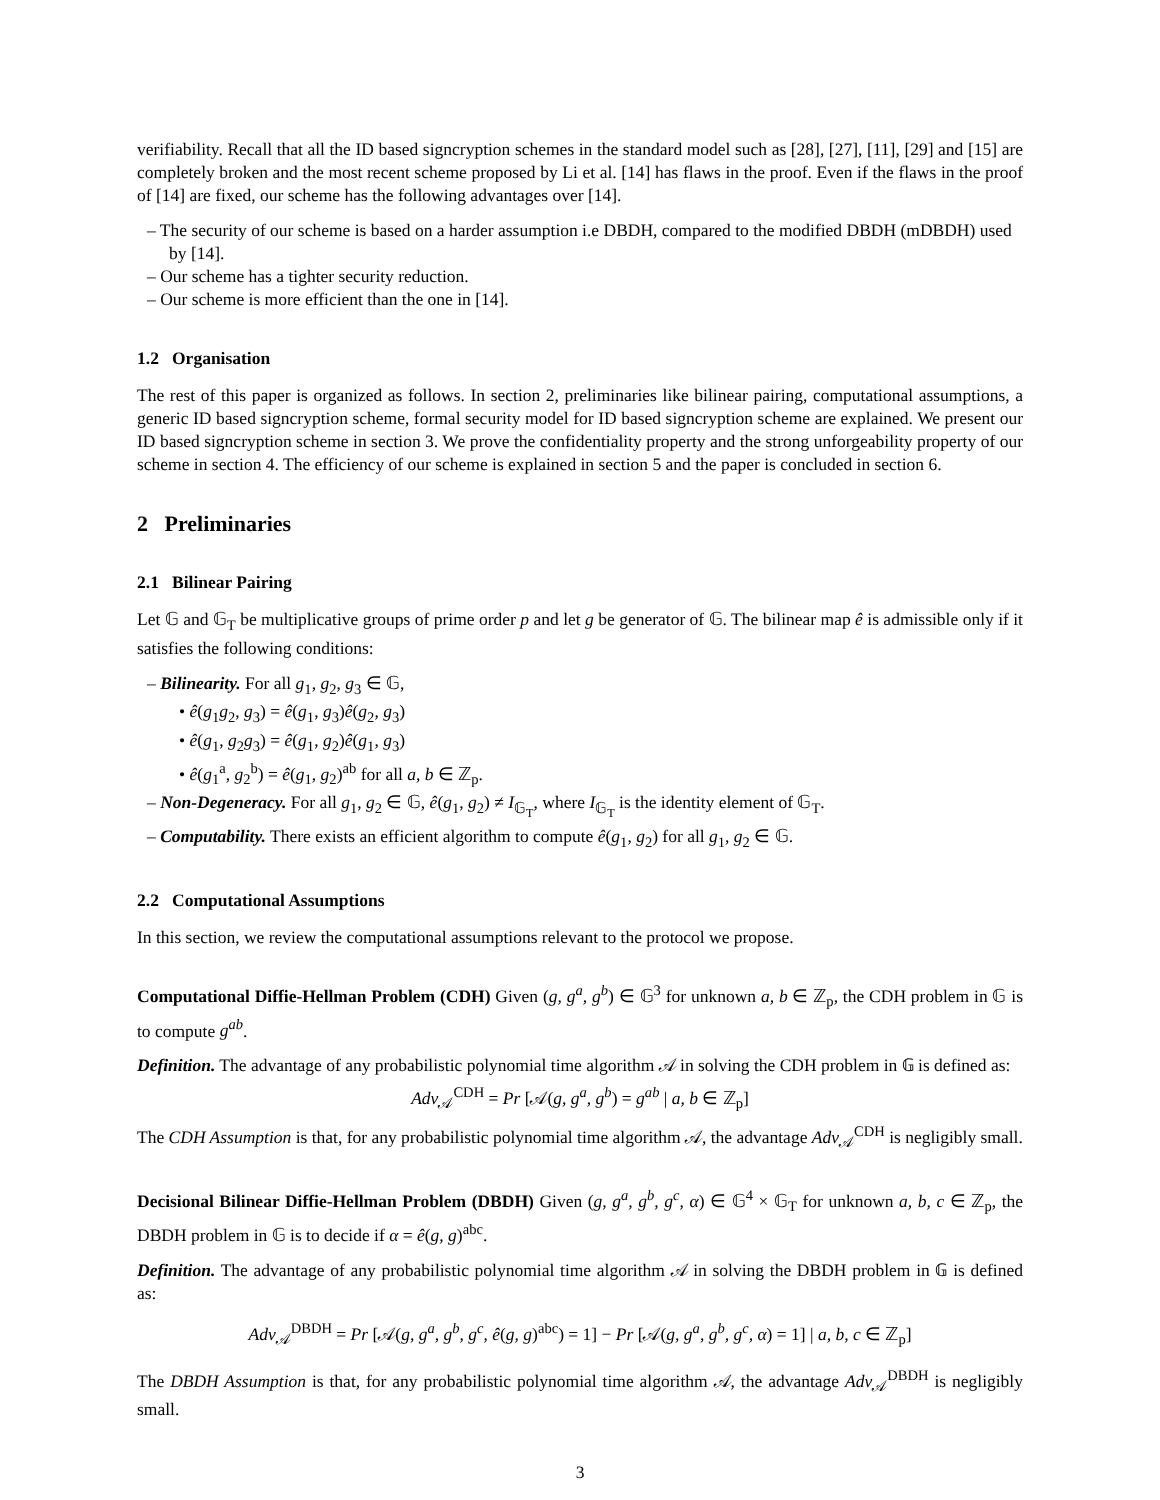verifiability. Recall that all the ID based signcryption schemes in the standard model such as [28], [27], [11], [29] and [15] are completely broken and the most recent scheme proposed by Li et al. [14] has flaws in the proof. Even if the flaws in the proof of [14] are fixed, our scheme has the following advantages over [14].
– The security of our scheme is based on a harder assumption i.e DBDH, compared to the modified DBDH (mDBDH) used by [14].
– Our scheme has a tighter security reduction.
– Our scheme is more efficient than the one in [14].
1.2 Organisation
The rest of this paper is organized as follows. In section 2, preliminaries like bilinear pairing, computational assumptions, a generic ID based signcryption scheme, formal security model for ID based signcryption scheme are explained. We present our ID based signcryption scheme in section 3. We prove the confidentiality property and the strong unforgeability property of our scheme in section 4. The efficiency of our scheme is explained in section 5 and the paper is concluded in section 6.
2 Preliminaries
2.1 Bilinear Pairing
Let 𝔾 and 𝔾<sub>T</sub> be multiplicative groups of prime order p and let g be generator of 𝔾. The bilinear map ê is admissible only if it satisfies the following conditions:
– Bilinearity. For all g<sub>1</sub>, g<sub>2</sub>, g<sub>3</sub> ∈ 𝔾,
• ê(g<sub>1</sub>g<sub>2</sub>, g<sub>3</sub>) = ê(g<sub>1</sub>, g<sub>3</sub>)ê(g<sub>2</sub>, g<sub>3</sub>)
• ê(g<sub>1</sub>, g<sub>2</sub>g<sub>3</sub>) = ê(g<sub>1</sub>, g<sub>2</sub>)ê(g<sub>1</sub>, g<sub>3</sub>)
• ê(g<sub>1</sub><sup>a</sup>, g<sub>2</sub><sup>b</sup>) = ê(g<sub>1</sub>, g<sub>2</sub>)<sup>ab</sup> for all a, b ∈ ℤ<sub>p</sub>.
– Non-Degeneracy. For all g<sub>1</sub>, g<sub>2</sub> ∈ 𝔾, ê(g<sub>1</sub>, g<sub>2</sub>) ≠ I<sub>𝔾<sub>T</sub></sub>, where I<sub>𝔾<sub>T</sub></sub> is the identity element of 𝔾<sub>T</sub>.
– Computability. There exists an efficient algorithm to compute ê(g<sub>1</sub>, g<sub>2</sub>) for all g<sub>1</sub>, g<sub>2</sub> ∈ 𝔾.
2.2 Computational Assumptions
In this section, we review the computational assumptions relevant to the protocol we propose.
Computational Diffie-Hellman Problem (CDH) Given (g, g<sup>a</sup>, g<sup>b</sup>) ∈ 𝔾<sup>3</sup> for unknown a, b ∈ ℤ<sub>p</sub>, the CDH problem in 𝔾 is to compute g<sup>ab</sup>.
Definition. The advantage of any probabilistic polynomial time algorithm 𝒜 in solving the CDH problem in 𝔾 is defined as:
Adv<sub>𝒜</sub><sup>CDH</sup> = Pr [𝒜(g, g<sup>a</sup>, g<sup>b</sup>) = g<sup>ab</sup> | a, b ∈ ℤ<sub>p</sub>]
The CDH Assumption is that, for any probabilistic polynomial time algorithm 𝒜, the advantage Adv<sub>𝒜</sub><sup>CDH</sup> is negligibly small.
Decisional Bilinear Diffie-Hellman Problem (DBDH) Given (g, g<sup>a</sup>, g<sup>b</sup>, g<sup>c</sup>, α) ∈ 𝔾<sup>4</sup> × 𝔾<sub>T</sub> for unknown a, b, c ∈ ℤ<sub>p</sub>, the DBDH problem in 𝔾 is to decide if α = ê(g, g)<sup>abc</sup>.
Definition. The advantage of any probabilistic polynomial time algorithm 𝒜 in solving the DBDH problem in 𝔾 is defined as:
Adv<sub>𝒜</sub><sup>DBDH</sup> = Pr [𝒜(g, g<sup>a</sup>, g<sup>b</sup>, g<sup>c</sup>, ê(g, g)<sup>abc</sup>) = 1] − Pr [𝒜(g, g<sup>a</sup>, g<sup>b</sup>, g<sup>c</sup>, α) = 1] | a, b, c ∈ ℤ<sub>p</sub>]
The DBDH Assumption is that, for any probabilistic polynomial time algorithm 𝒜, the advantage Adv<sub>𝒜</sub><sup>DBDH</sup> is negligibly small.
3